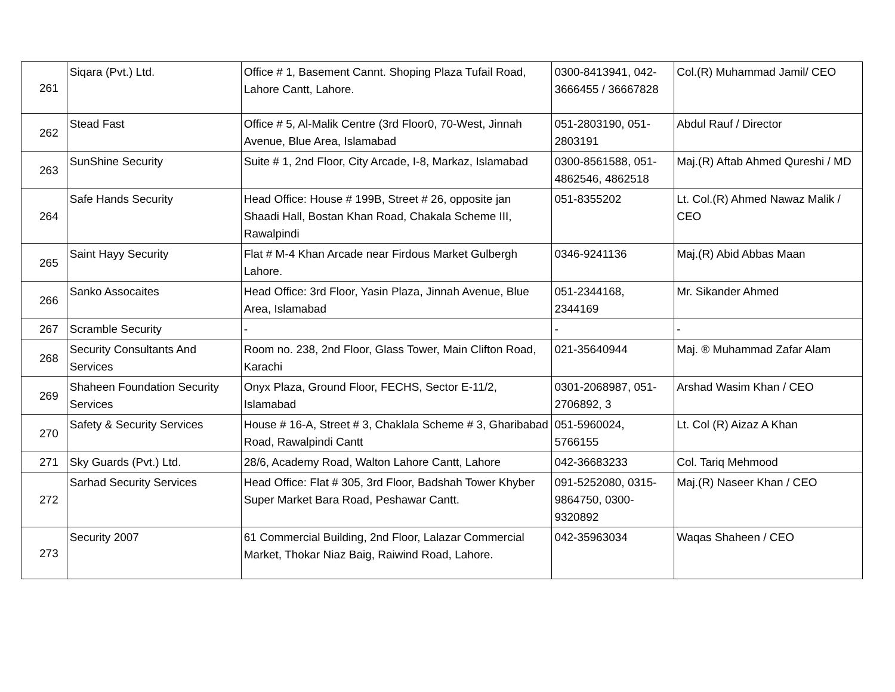| 261 | Siqara (Pvt.) Ltd. | Office # 1, Basement Cannt. Shoping Plaza Tufail Road, Lahore Cantt, Lahore. | 0300-8413941, 042-3666455 / 36667828 | Col.(R) Muhammad Jamil/ CEO |
| 262 | Stead Fast | Office # 5, Al-Malik Centre (3rd Floor0, 70-West, Jinnah Avenue, Blue Area, Islamabad | 051-2803190, 051-2803191 | Abdul Rauf / Director |
| 263 | SunShine Security | Suite # 1, 2nd Floor, City Arcade, I-8, Markaz, Islamabad | 0300-8561588, 051-4862546, 4862518 | Maj.(R) Aftab Ahmed Qureshi / MD |
| 264 | Safe Hands Security | Head Office: House # 199B, Street # 26, opposite jan Shaadi Hall, Bostan Khan Road, Chakala Scheme III, Rawalpindi | 051-8355202 | Lt. Col.(R) Ahmed Nawaz Malik / CEO |
| 265 | Saint Hayy Security | Flat # M-4 Khan Arcade near Firdous Market Gulbergh Lahore. | 0346-9241136 | Maj.(R) Abid Abbas Maan |
| 266 | Sanko Assocaites | Head Office: 3rd Floor, Yasin Plaza, Jinnah Avenue, Blue Area, Islamabad | 051-2344168, 2344169 | Mr. Sikander Ahmed |
| 267 | Scramble Security | - | - | - |
| 268 | Security Consultants And Services | Room no. 238, 2nd Floor, Glass Tower, Main Clifton Road, Karachi | 021-35640944 | Maj. ® Muhammad Zafar Alam |
| 269 | Shaheen Foundation Security Services | Onyx Plaza, Ground Floor, FECHS, Sector E-11/2, Islamabad | 0301-2068987, 051-2706892, 3 | Arshad Wasim Khan / CEO |
| 270 | Safety & Security Services | House # 16-A, Street # 3, Chaklala Scheme # 3, Gharibabad Road, Rawalpindi Cantt | 051-5960024, 5766155 | Lt. Col (R) Aizaz A Khan |
| 271 | Sky Guards (Pvt.) Ltd. | 28/6, Academy Road, Walton Lahore Cantt, Lahore | 042-36683233 | Col. Tariq Mehmood |
| 272 | Sarhad Security Services | Head Office: Flat # 305, 3rd Floor, Badshah Tower Khyber Super Market Bara Road, Peshawar Cantt. | 091-5252080, 0315-9864750, 0300-9320892 | Maj.(R) Naseer Khan / CEO |
| 273 | Security 2007 | 61 Commercial Building, 2nd Floor, Lalazar Commercial Market, Thokar Niaz Baig, Raiwind Road, Lahore. | 042-35963034 | Waqas Shaheen / CEO |